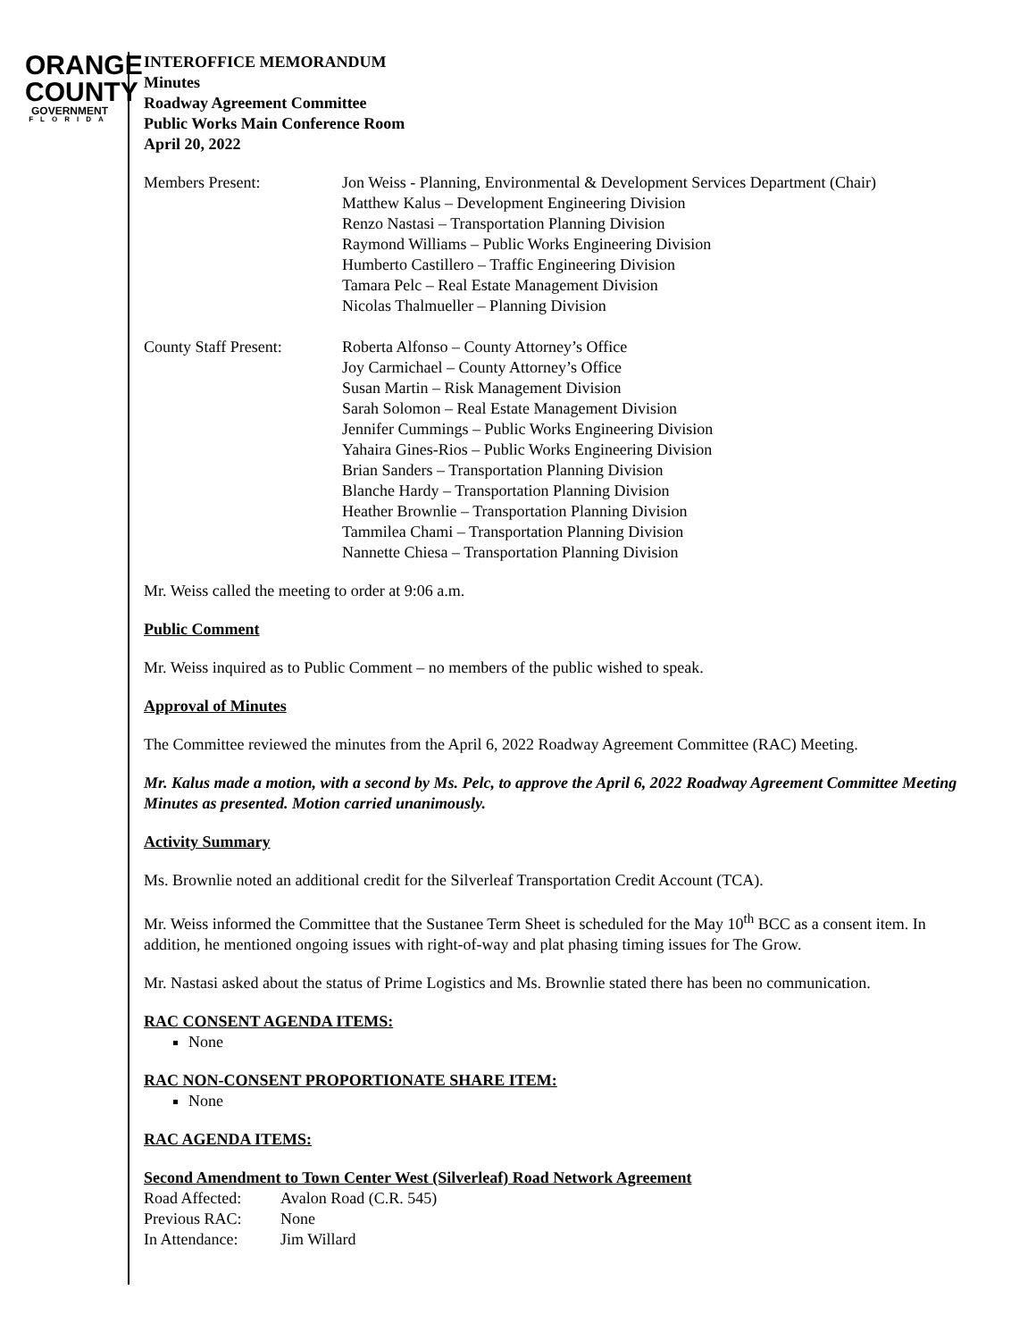ORANGE
COUNTY
GOVERNMENT
FLORIDA
INTEROFFICE MEMORANDUM
Minutes
Roadway Agreement Committee
Public Works Main Conference Room
April 20, 2022
| Members Present: | Jon Weiss - Planning, Environmental & Development Services Department (Chair) Matthew Kalus – Development Engineering Division Renzo Nastasi – Transportation Planning Division Raymond Williams – Public Works Engineering Division Humberto Castillero – Traffic Engineering Division Tamara Pelc – Real Estate Management Division Nicolas Thalmueller – Planning Division |
| County Staff Present: | Roberta Alfonso – County Attorney’s Office Joy Carmichael – County Attorney’s Office Susan Martin – Risk Management Division Sarah Solomon – Real Estate Management Division Jennifer Cummings – Public Works Engineering Division Yahaira Gines-Rios – Public Works Engineering Division Brian Sanders – Transportation Planning Division Blanche Hardy – Transportation Planning Division Heather Brownlie – Transportation Planning Division Tammilea Chami – Transportation Planning Division Nannette Chiesa – Transportation Planning Division |
Mr. Weiss called the meeting to order at 9:06 a.m.
Public Comment
Mr. Weiss inquired as to Public Comment – no members of the public wished to speak.
Approval of Minutes
The Committee reviewed the minutes from the April 6, 2022 Roadway Agreement Committee (RAC) Meeting.
Mr. Kalus made a motion, with a second by Ms. Pelc, to approve the April 6, 2022 Roadway Agreement Committee Meeting Minutes as presented. Motion carried unanimously.
Activity Summary
Ms. Brownlie noted an additional credit for the Silverleaf Transportation Credit Account (TCA).
Mr. Weiss informed the Committee that the Sustanee Term Sheet is scheduled for the May 10<sup>th</sup> BCC as a consent item. In addition, he mentioned ongoing issues with right-of-way and plat phasing timing issues for The Grow.
Mr. Nastasi asked about the status of Prime Logistics and Ms. Brownlie stated there has been no communication.
RAC CONSENT AGENDA ITEMS:
None
RAC NON-CONSENT PROPORTIONATE SHARE ITEM:
None
RAC AGENDA ITEMS:
Second Amendment to Town Center West (Silverleaf) Road Network Agreement
| Road Affected: | Avalon Road (C.R. 545) |
| Previous RAC: | None |
| In Attendance: | Jim Willard |